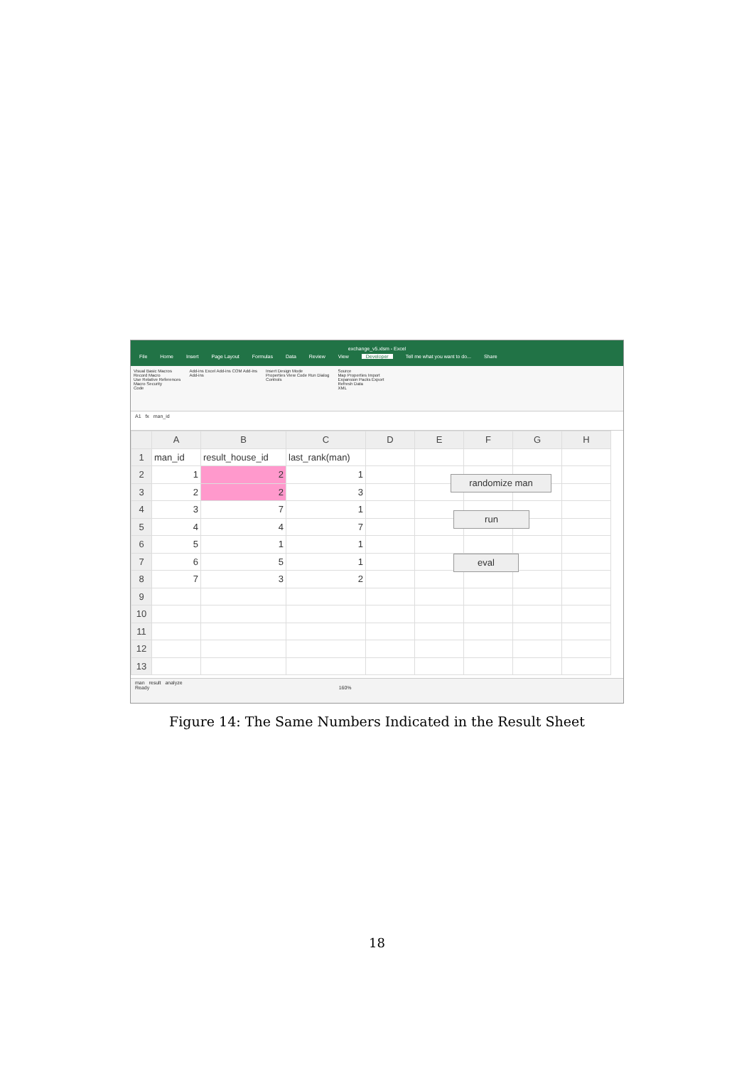exchange_v5.xlsm - Excel
File Home Insert Page Layout Formulas Data Review View Developer Tell me what you want to do... Share
Visual Basic Macros
Record Macro
Use Relative References
Macro Security
Code
Add-ins Excel Add-ins COM Add-ins
Add-ins
Insert Design Mode
Properties View Code Run Dialog
Controls
Source
Map Properties Import
Expansion Packs Export
Refresh Data
XML
A1 fx man_id
| | A | B | C | D | E | F | G | H |
| --- | --- | --- | --- | --- | --- | --- | --- | --- |
| 1 | man_id | result_house_id | last_rank(man) | | | | | |
| 2 | 1 | 2 | 1 | | | | | |
| 3 | 2 | 2 | 3 | | | | | |
| 4 | 3 | 7 | 1 | | | | | |
| 5 | 4 | 4 | 7 | | | | | |
| 6 | 5 | 1 | 1 | | | | | |
| 7 | 6 | 5 | 1 | | | | | |
| 8 | 7 | 3 | 2 | | | | | |
| 9 | | | | | | | | |
| 10 | | | | | | | | |
| 11 | | | | | | | | |
| 12 | | | | | | | | |
| 13 | | | | | | | | |
randomize man
run
eval
man result analyze
Ready 160%
Figure 14: The Same Numbers Indicated in the Result Sheet
18